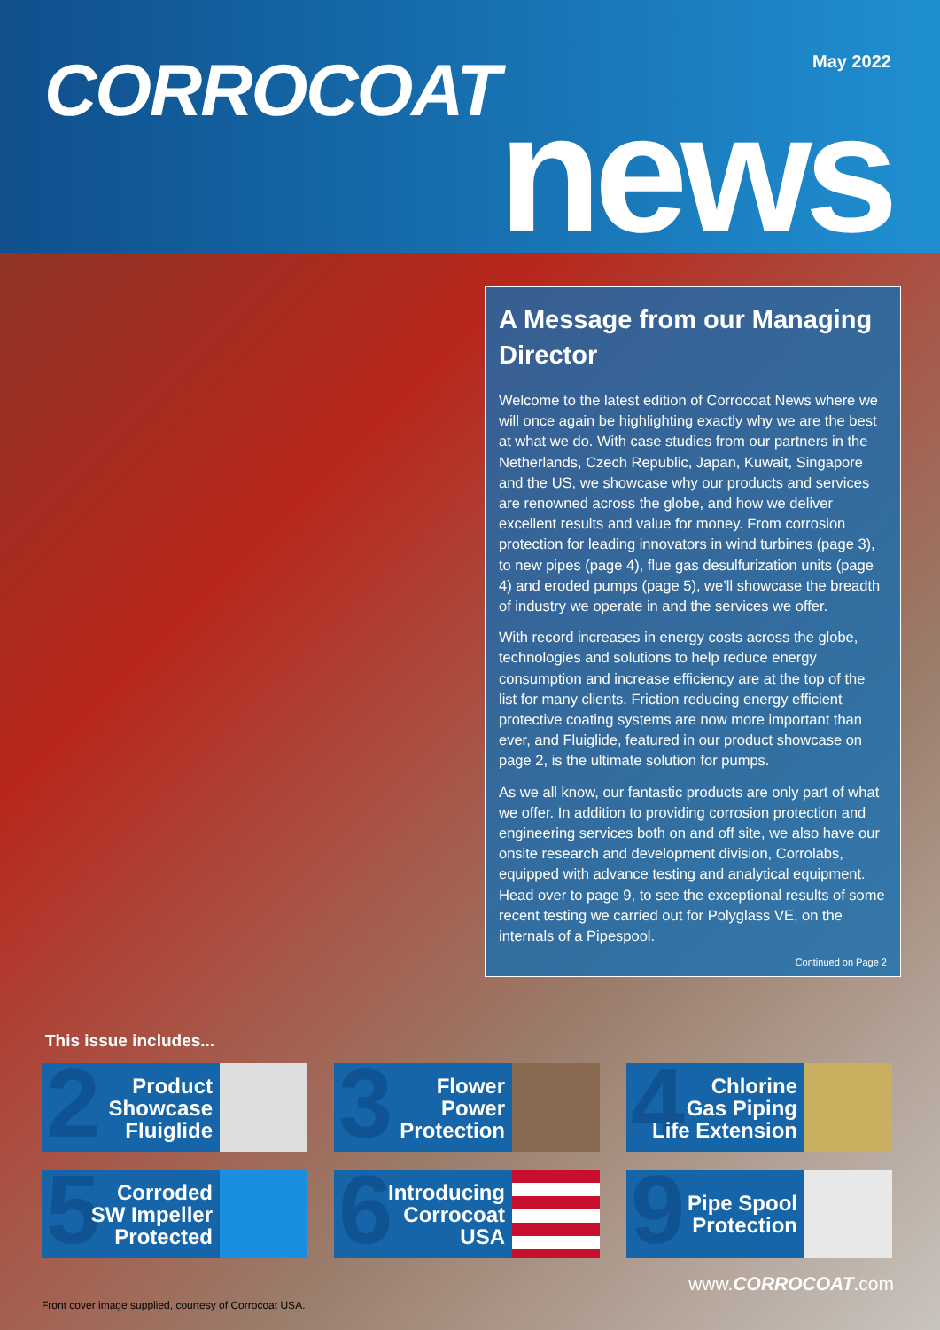CORROCOAT May 2022
news
A Message from our Managing Director
Welcome to the latest edition of Corrocoat News where we will once again be highlighting exactly why we are the best at what we do. With case studies from our partners in the Netherlands, Czech Republic, Japan, Kuwait, Singapore and the US, we showcase why our products and services are renowned across the globe, and how we deliver excellent results and value for money. From corrosion protection for leading innovators in wind turbines (page 3), to new pipes (page 4), flue gas desulfurization units (page 4) and eroded pumps (page 5), we’ll showcase the breadth of industry we operate in and the services we offer.
With record increases in energy costs across the globe, technologies and solutions to help reduce energy consumption and increase efficiency are at the top of the list for many clients. Friction reducing energy efficient protective coating systems are now more important than ever, and Fluiglide, featured in our product showcase on page 2, is the ultimate solution for pumps.
As we all know, our fantastic products are only part of what we offer. In addition to providing corrosion protection and engineering services both on and off site, we also have our onsite research and development division, Corrolabs, equipped with advance testing and analytical equipment. Head over to page 9, to see the exceptional results of some recent testing we carried out for Polyglass VE, on the internals of a Pipespool.
Continued on Page 2
This issue includes...
2
Product
Showcase
Fluiglide
3
Flower
Power
Protection
4
Chlorine
Gas Piping
Life Extension
5
Corroded
SW Impeller
Protected
6
Introducing
Corrocoat
USA
9
Pipe Spool
Protection
www.CORROCOAT.com
Front cover image supplied, courtesy of Corrocoat USA.